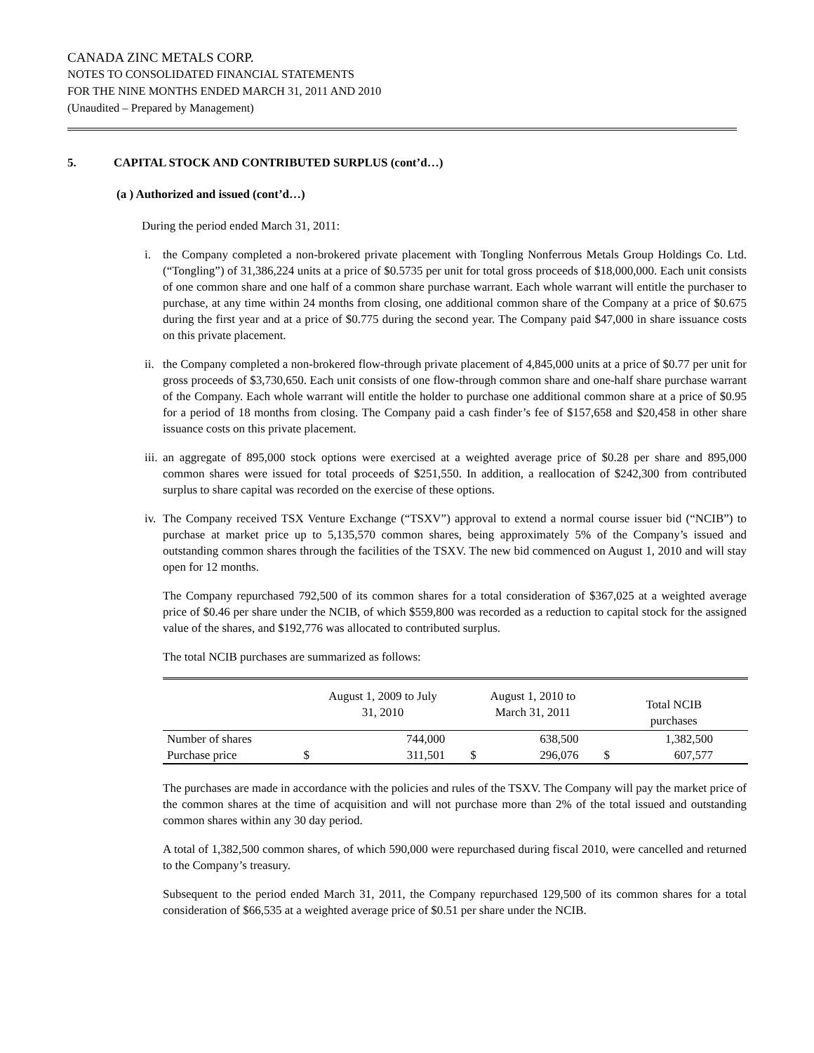CANADA ZINC METALS CORP.
NOTES TO CONSOLIDATED FINANCIAL STATEMENTS
FOR THE NINE MONTHS ENDED MARCH 31, 2011 AND 2010
(Unaudited – Prepared by Management)
5. CAPITAL STOCK AND CONTRIBUTED SURPLUS (cont’d…)
(a ) Authorized and issued (cont’d…)
During the period ended March 31, 2011:
i. the Company completed a non-brokered private placement with Tongling Nonferrous Metals Group Holdings Co. Ltd. (“Tongling”) of 31,386,224 units at a price of $0.5735 per unit for total gross proceeds of $18,000,000. Each unit consists of one common share and one half of a common share purchase warrant. Each whole warrant will entitle the purchaser to purchase, at any time within 24 months from closing, one additional common share of the Company at a price of $0.675 during the first year and at a price of $0.775 during the second year. The Company paid $47,000 in share issuance costs on this private placement.
ii.
the Company completed a non-brokered flow-through private placement of 4,845,000 units at a price of $0.77 per unit for gross proceeds of $3,730,650. Each unit consists of one flow-through common share and one-half share purchase warrant of the Company. Each whole warrant will entitle the holder to purchase one additional common share at a price of $0.95 for a period of 18 months from closing. The Company paid a cash finder’s fee of $157,658 and $20,458 in other share issuance costs on this private placement.
iii.
an aggregate of 895,000 stock options were exercised at a weighted average price of $0.28 per share and 895,000 common shares were issued for total proceeds of $251,550. In addition, a reallocation of $242,300 from contributed surplus to share capital was recorded on the exercise of these options.
iv.
The Company received TSX Venture Exchange (“TSXV”) approval to extend a normal course issuer bid (“NCIB”) to purchase at market price up to 5,135,570 common shares, being approximately 5% of the Company’s issued and outstanding common shares through the facilities of the TSXV. The new bid commenced on August 1, 2010 and will stay open for 12 months.
The Company repurchased 792,500 of its common shares for a total consideration of $367,025 at a weighted average price of $0.46 per share under the NCIB, of which $559,800 was recorded as a reduction to capital stock for the assigned value of the shares, and $192,776 was allocated to contributed surplus.
The total NCIB purchases are summarized as follows:
| | August 1, 2009 to July 31, 2010 | | August 1, 2010 to March 31, 2011 | | Total NCIB purchases | |
| --- | --- | --- | --- | --- | --- | --- |
| Number of shares | | 744,000 | | 638,500 | | 1,382,500 |
| Purchase price | $ | 311,501 | $ | 296,076 | $ | 607,577 |
The purchases are made in accordance with the policies and rules of the TSXV. The Company will pay the market price of the common shares at the time of acquisition and will not purchase more than 2% of the total issued and outstanding common shares within any 30 day period.
A total of 1,382,500 common shares, of which 590,000 were repurchased during fiscal 2010, were cancelled and returned to the Company’s treasury.
Subsequent to the period ended March 31, 2011, the Company repurchased 129,500 of its common shares for a total consideration of $66,535 at a weighted average price of $0.51 per share under the NCIB.